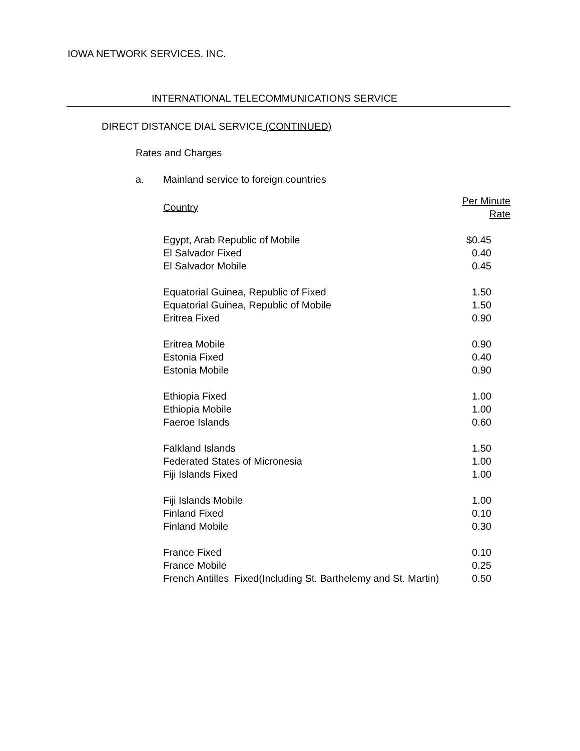IOWA NETWORK SERVICES, INC.
INTERNATIONAL TELECOMMUNICATIONS SERVICE
DIRECT DISTANCE DIAL SERVICE (CONTINUED)
Rates and Charges
a. Mainland service to foreign countries
| Country | Per Minute Rate |
| --- | --- |
| Egypt, Arab Republic of Mobile | $0.45 |
| El Salvador Fixed | 0.40 |
| El Salvador Mobile | 0.45 |
| Equatorial Guinea, Republic of Fixed | 1.50 |
| Equatorial Guinea, Republic of Mobile | 1.50 |
| Eritrea Fixed | 0.90 |
| Eritrea Mobile | 0.90 |
| Estonia Fixed | 0.40 |
| Estonia Mobile | 0.90 |
| Ethiopia Fixed | 1.00 |
| Ethiopia Mobile | 1.00 |
| Faeroe Islands | 0.60 |
| Falkland Islands | 1.50 |
| Federated States of Micronesia | 1.00 |
| Fiji Islands Fixed | 1.00 |
| Fiji Islands Mobile | 1.00 |
| Finland Fixed | 0.10 |
| Finland Mobile | 0.30 |
| France Fixed | 0.10 |
| France Mobile | 0.25 |
| French Antilles Fixed(Including St. Barthelemy and St. Martin) | 0.50 |